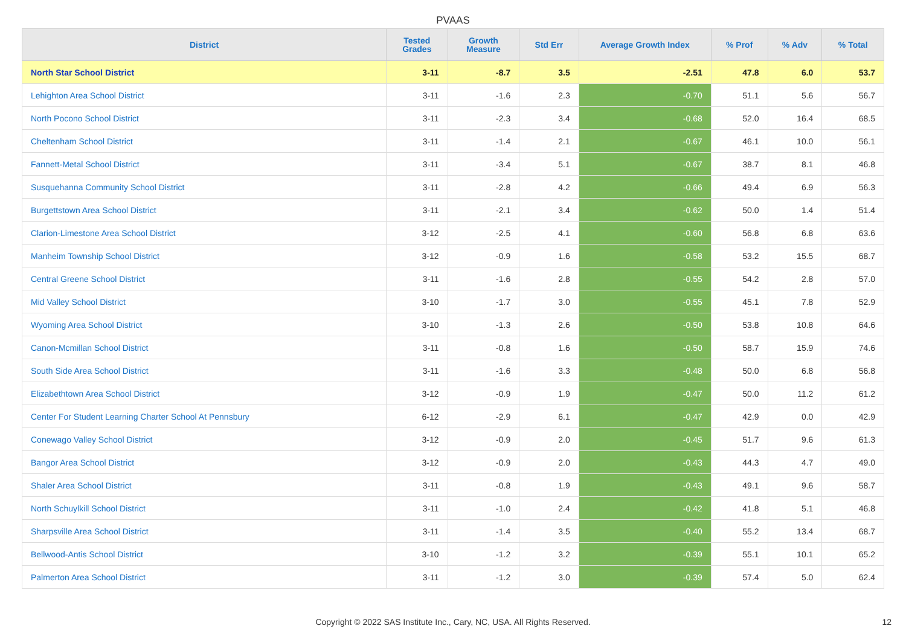PVAAS
| District | Tested Grades | Growth Measure | Std Err | Average Growth Index | % Prof | % Adv | % Total |
| --- | --- | --- | --- | --- | --- | --- | --- |
| North Star School District | 3-11 | -8.7 | 3.5 | -2.51 | 47.8 | 6.0 | 53.7 |
| Lehighton Area School District | 3-11 | -1.6 | 2.3 | -0.70 | 51.1 | 5.6 | 56.7 |
| North Pocono School District | 3-11 | -2.3 | 3.4 | -0.68 | 52.0 | 16.4 | 68.5 |
| Cheltenham School District | 3-11 | -1.4 | 2.1 | -0.67 | 46.1 | 10.0 | 56.1 |
| Fannett-Metal School District | 3-11 | -3.4 | 5.1 | -0.67 | 38.7 | 8.1 | 46.8 |
| Susquehanna Community School District | 3-11 | -2.8 | 4.2 | -0.66 | 49.4 | 6.9 | 56.3 |
| Burgettstown Area School District | 3-11 | -2.1 | 3.4 | -0.62 | 50.0 | 1.4 | 51.4 |
| Clarion-Limestone Area School District | 3-12 | -2.5 | 4.1 | -0.60 | 56.8 | 6.8 | 63.6 |
| Manheim Township School District | 3-12 | -0.9 | 1.6 | -0.58 | 53.2 | 15.5 | 68.7 |
| Central Greene School District | 3-11 | -1.6 | 2.8 | -0.55 | 54.2 | 2.8 | 57.0 |
| Mid Valley School District | 3-10 | -1.7 | 3.0 | -0.55 | 45.1 | 7.8 | 52.9 |
| Wyoming Area School District | 3-10 | -1.3 | 2.6 | -0.50 | 53.8 | 10.8 | 64.6 |
| Canon-Mcmillan School District | 3-11 | -0.8 | 1.6 | -0.50 | 58.7 | 15.9 | 74.6 |
| South Side Area School District | 3-11 | -1.6 | 3.3 | -0.48 | 50.0 | 6.8 | 56.8 |
| Elizabethtown Area School District | 3-12 | -0.9 | 1.9 | -0.47 | 50.0 | 11.2 | 61.2 |
| Center For Student Learning Charter School At Pennsbury | 6-12 | -2.9 | 6.1 | -0.47 | 42.9 | 0.0 | 42.9 |
| Conewago Valley School District | 3-12 | -0.9 | 2.0 | -0.45 | 51.7 | 9.6 | 61.3 |
| Bangor Area School District | 3-12 | -0.9 | 2.0 | -0.43 | 44.3 | 4.7 | 49.0 |
| Shaler Area School District | 3-11 | -0.8 | 1.9 | -0.43 | 49.1 | 9.6 | 58.7 |
| North Schuylkill School District | 3-11 | -1.0 | 2.4 | -0.42 | 41.8 | 5.1 | 46.8 |
| Sharpsville Area School District | 3-11 | -1.4 | 3.5 | -0.40 | 55.2 | 13.4 | 68.7 |
| Bellwood-Antis School District | 3-10 | -1.2 | 3.2 | -0.39 | 55.1 | 10.1 | 65.2 |
| Palmerton Area School District | 3-11 | -1.2 | 3.0 | -0.39 | 57.4 | 5.0 | 62.4 |
Copyright © 2022 SAS Institute Inc., Cary, NC, USA. All Rights Reserved. 12